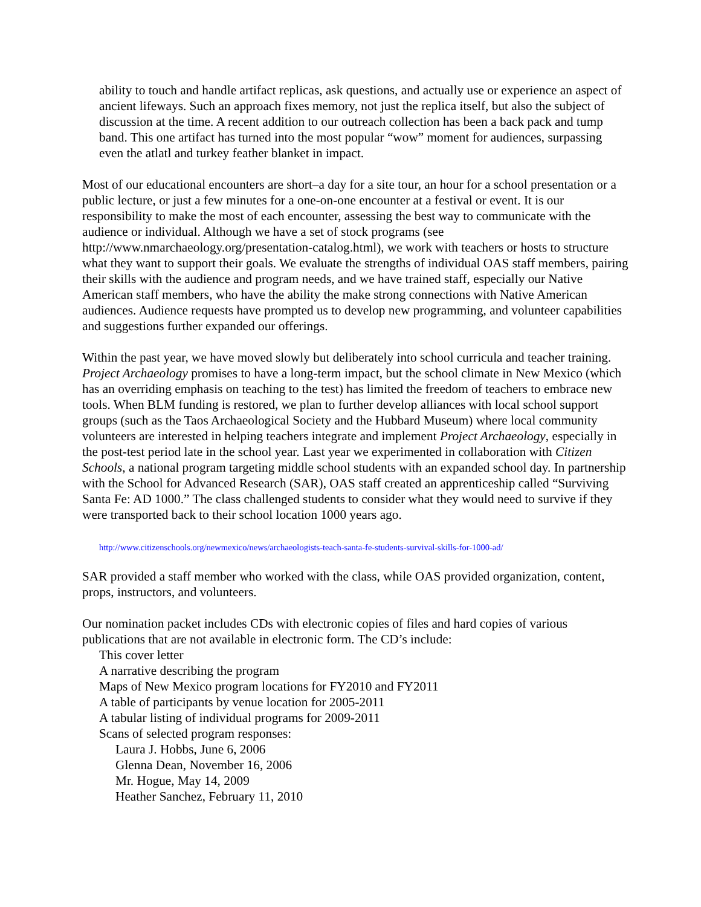ability to touch and handle artifact replicas, ask questions, and actually use or experience an aspect of ancient lifeways. Such an approach fixes memory, not just the replica itself, but also the subject of discussion at the time. A recent addition to our outreach collection has been a back pack and tump band. This one artifact has turned into the most popular “wow” moment for audiences, surpassing even the atlatl and turkey feather blanket in impact.
Most of our educational encounters are short–a day for a site tour, an hour for a school presentation or a public lecture, or just a few minutes for a one-on-one encounter at a festival or event. It is our responsibility to make the most of each encounter, assessing the best way to communicate with the audience or individual. Although we have a set of stock programs (see http://www.nmarchaeology.org/presentation-catalog.html), we work with teachers or hosts to structure what they want to support their goals. We evaluate the strengths of individual OAS staff members, pairing their skills with the audience and program needs, and we have trained staff, especially our Native American staff members, who have the ability the make strong connections with Native American audiences. Audience requests have prompted us to develop new programming, and volunteer capabilities and suggestions further expanded our offerings.
Within the past year, we have moved slowly but deliberately into school curricula and teacher training. Project Archaeology promises to have a long-term impact, but the school climate in New Mexico (which has an overriding emphasis on teaching to the test) has limited the freedom of teachers to embrace new tools. When BLM funding is restored, we plan to further develop alliances with local school support groups (such as the Taos Archaeological Society and the Hubbard Museum) where local community volunteers are interested in helping teachers integrate and implement Project Archaeology, especially in the post-test period late in the school year. Last year we experimented in collaboration with Citizen Schools, a national program targeting middle school students with an expanded school day. In partnership with the School for Advanced Research (SAR), OAS staff created an apprenticeship called “Surviving Santa Fe: AD 1000.” The class challenged students to consider what they would need to survive if they were transported back to their school location 1000 years ago.
http://www.citizenschools.org/newmexico/news/archaeologists-teach-santa-fe-students-survival-skills-for-1000-ad/
SAR provided a staff member who worked with the class, while OAS provided organization, content, props, instructors, and volunteers.
Our nomination packet includes CDs with electronic copies of files and hard copies of various publications that are not available in electronic form. The CD’s include:
This cover letter
A narrative describing the program
Maps of New Mexico program locations for FY2010 and FY2011
A table of participants by venue location for 2005-2011
A tabular listing of individual programs for 2009-2011
Scans of selected program responses:
Laura J. Hobbs, June 6, 2006
Glenna Dean, November 16, 2006
Mr. Hogue, May 14, 2009
Heather Sanchez, February 11, 2010